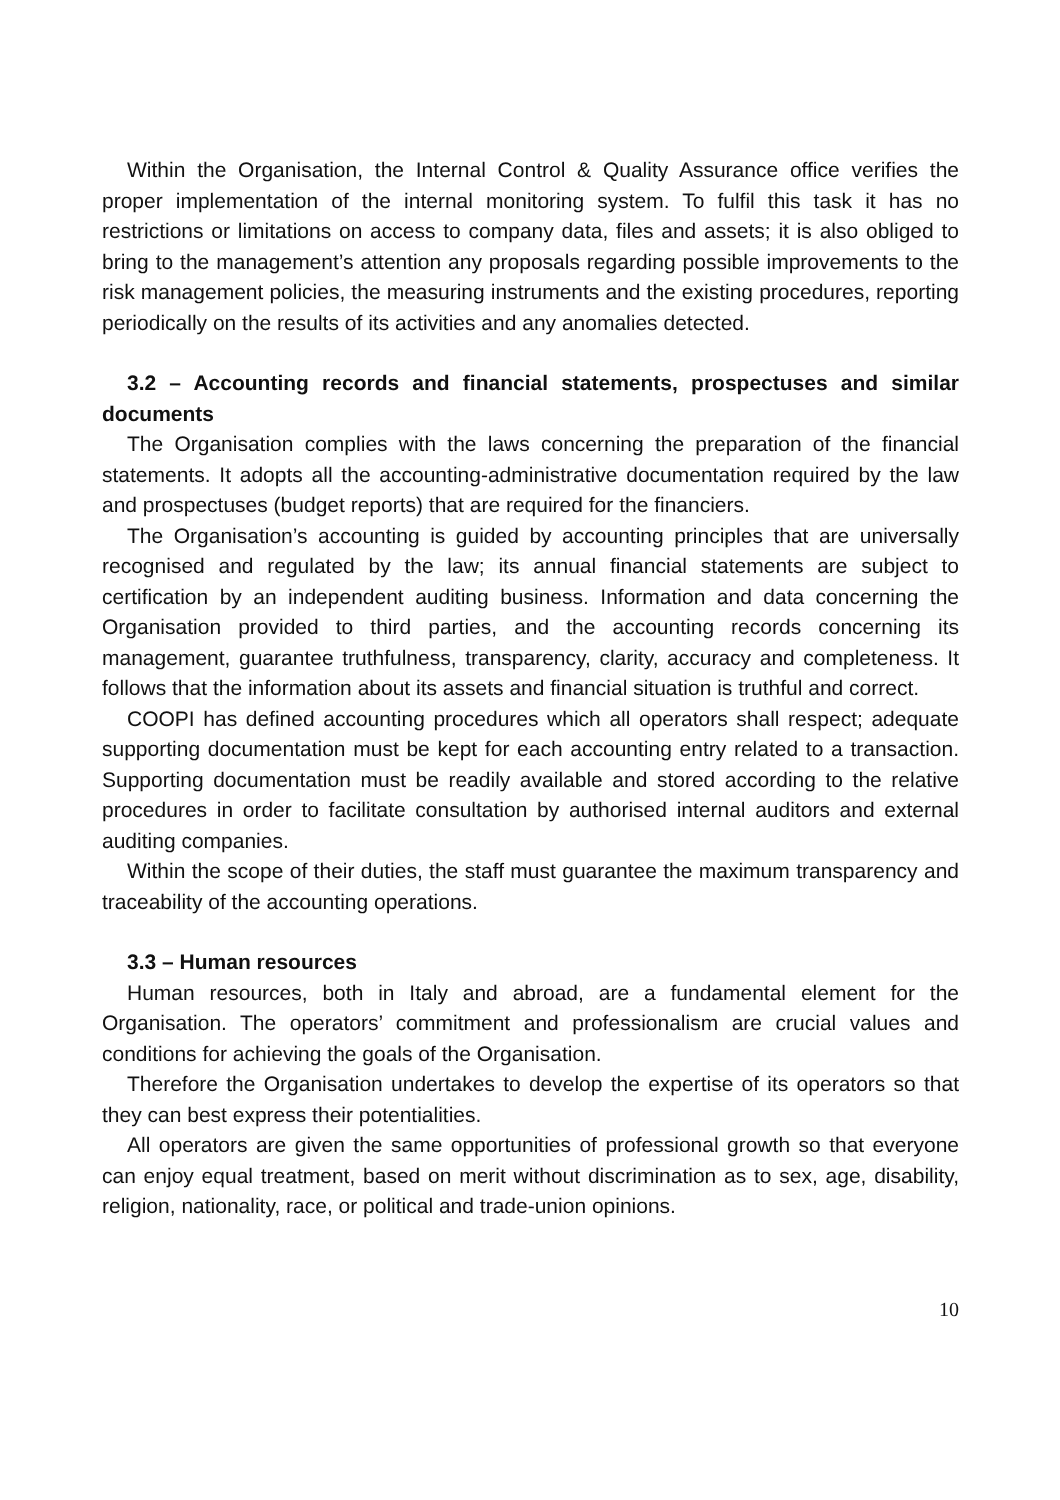Within the Organisation, the Internal Control & Quality Assurance office verifies the proper implementation of the internal monitoring system. To fulfil this task it has no restrictions or limitations on access to company data, files and assets; it is also obliged to bring to the management’s attention any proposals regarding possible improvements to the risk management policies, the measuring instruments and the existing procedures, reporting periodically on the results of its activities and any anomalies detected.
3.2 – Accounting records and financial statements, prospectuses and similar documents
The Organisation complies with the laws concerning the preparation of the financial statements. It adopts all the accounting-administrative documentation required by the law and prospectuses (budget reports) that are required for the financiers.
The Organisation’s accounting is guided by accounting principles that are universally recognised and regulated by the law; its annual financial statements are subject to certification by an independent auditing business. Information and data concerning the Organisation provided to third parties, and the accounting records concerning its management, guarantee truthfulness, transparency, clarity, accuracy and completeness. It follows that the information about its assets and financial situation is truthful and correct.
COOPI has defined accounting procedures which all operators shall respect; adequate supporting documentation must be kept for each accounting entry related to a transaction. Supporting documentation must be readily available and stored according to the relative procedures in order to facilitate consultation by authorised internal auditors and external auditing companies.
Within the scope of their duties, the staff must guarantee the maximum transparency and traceability of the accounting operations.
3.3 – Human resources
Human resources, both in Italy and abroad, are a fundamental element for the Organisation. The operators’ commitment and professionalism are crucial values and conditions for achieving the goals of the Organisation.
Therefore the Organisation undertakes to develop the expertise of its operators so that they can best express their potentialities.
All operators are given the same opportunities of professional growth so that everyone can enjoy equal treatment, based on merit without discrimination as to sex, age, disability, religion, nationality, race, or political and trade-union opinions.
10